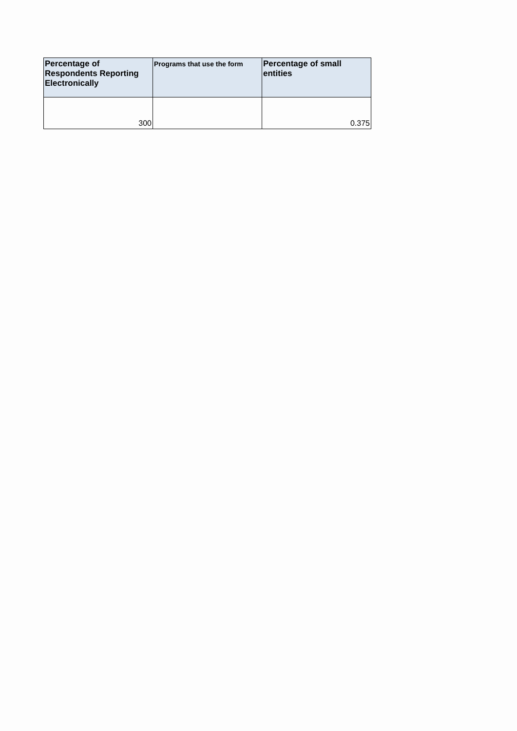| Percentage of Respondents Reporting Electronically | Programs that use the form | Percentage of small entities |
| --- | --- | --- |
| 300 | | 0.375 |